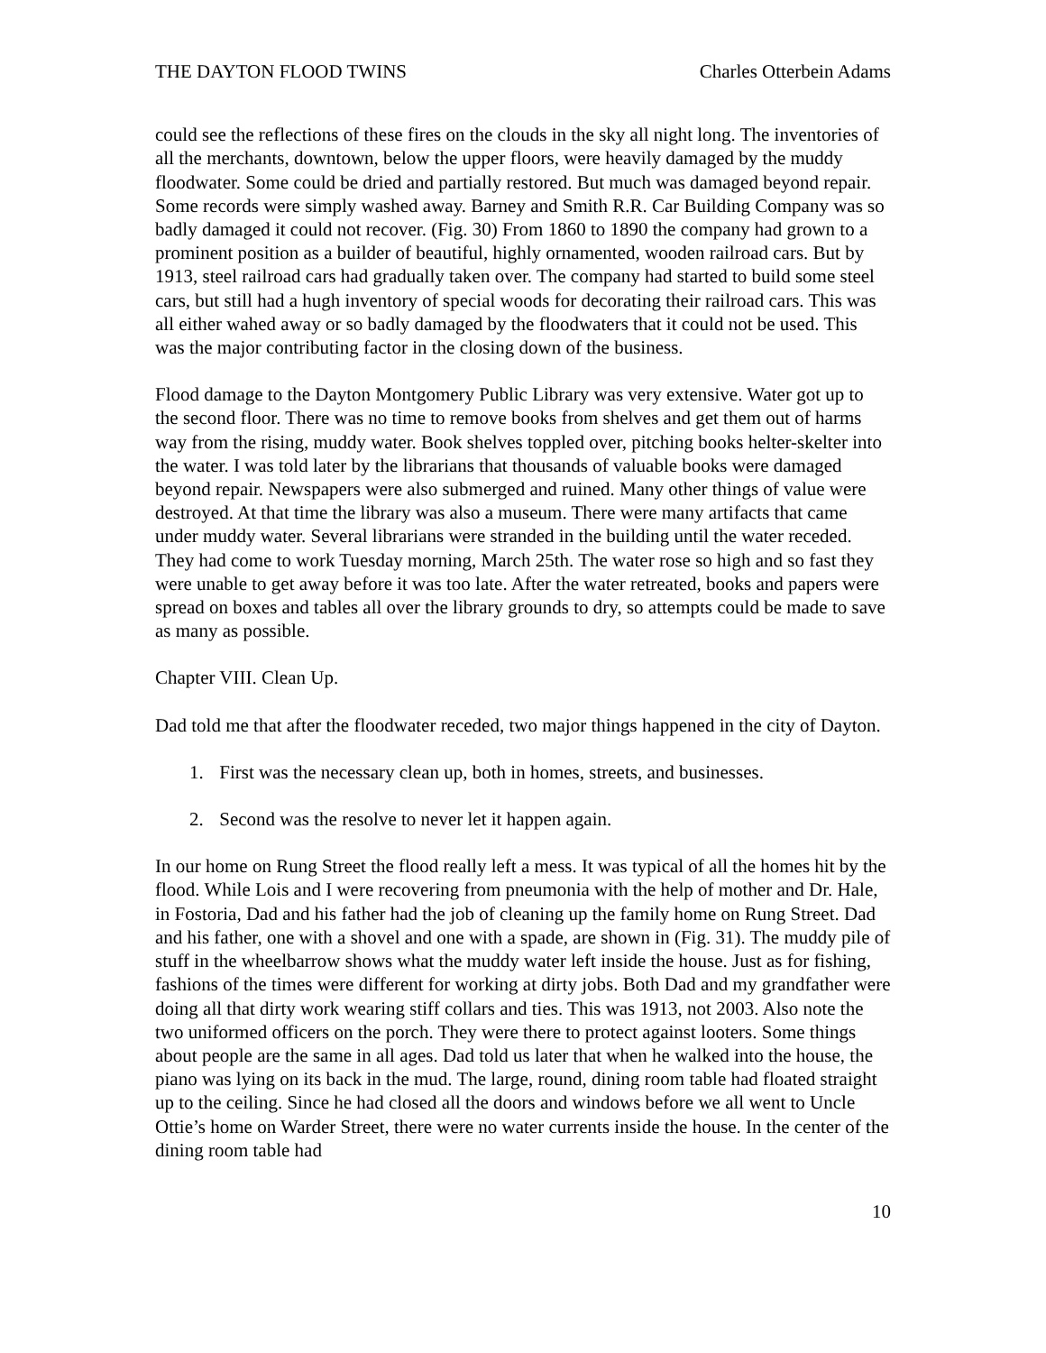THE DAYTON FLOOD TWINS Charles Otterbein Adams
could see the reflections of these fires on the clouds in the sky all night long. The inventories of all the merchants, downtown, below the upper floors, were heavily damaged by the muddy floodwater. Some could be dried and partially restored. But much was damaged beyond repair. Some records were simply washed away. Barney and Smith R.R. Car Building Company was so badly damaged it could not recover. (Fig. 30) From 1860 to 1890 the company had grown to a prominent position as a builder of beautiful, highly ornamented, wooden railroad cars. But by 1913, steel railroad cars had gradually taken over. The company had started to build some steel cars, but still had a hugh inventory of special woods for decorating their railroad cars. This was all either wahed away or so badly damaged by the floodwaters that it could not be used. This was the major contributing factor in the closing down of the business.
Flood damage to the Dayton Montgomery Public Library was very extensive. Water got up to the second floor. There was no time to remove books from shelves and get them out of harms way from the rising, muddy water. Book shelves toppled over, pitching books helter-skelter into the water. I was told later by the librarians that thousands of valuable books were damaged beyond repair. Newspapers were also submerged and ruined. Many other things of value were destroyed. At that time the library was also a museum. There were many artifacts that came under muddy water. Several librarians were stranded in the building until the water receded. They had come to work Tuesday morning, March 25th. The water rose so high and so fast they were unable to get away before it was too late. After the water retreated, books and papers were spread on boxes and tables all over the library grounds to dry, so attempts could be made to save as many as possible.
Chapter VIII. Clean Up.
Dad told me that after the floodwater receded, two major things happened in the city of Dayton.
1. First was the necessary clean up, both in homes, streets, and businesses.
2. Second was the resolve to never let it happen again.
In our home on Rung Street the flood really left a mess. It was typical of all the homes hit by the flood. While Lois and I were recovering from pneumonia with the help of mother and Dr. Hale, in Fostoria, Dad and his father had the job of cleaning up the family home on Rung Street. Dad and his father, one with a shovel and one with a spade, are shown in (Fig. 31). The muddy pile of stuff in the wheelbarrow shows what the muddy water left inside the house. Just as for fishing, fashions of the times were different for working at dirty jobs. Both Dad and my grandfather were doing all that dirty work wearing stiff collars and ties. This was 1913, not 2003. Also note the two uniformed officers on the porch. They were there to protect against looters. Some things about people are the same in all ages. Dad told us later that when he walked into the house, the piano was lying on its back in the mud. The large, round, dining room table had floated straight up to the ceiling. Since he had closed all the doors and windows before we all went to Uncle Ottie’s home on Warder Street, there were no water currents inside the house. In the center of the dining room table had
10